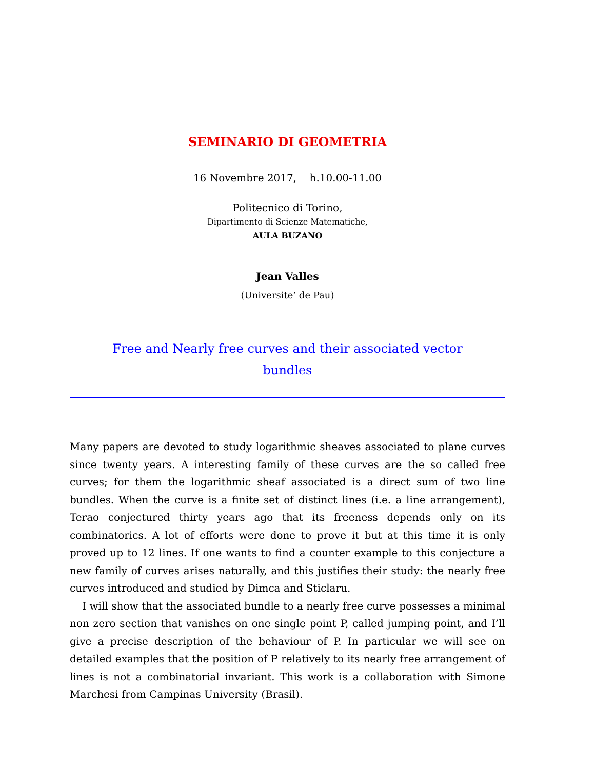SEMINARIO DI GEOMETRIA
16 Novembre 2017, h.10.00-11.00
Politecnico di Torino,
Dipartimento di Scienze Matematiche,
AULA BUZANO
Jean Valles
(Universite’ de Pau)
Free and Nearly free curves and their associated vector bundles
Many papers are devoted to study logarithmic sheaves associated to plane curves since twenty years. A interesting family of these curves are the so called free curves; for them the logarithmic sheaf associated is a direct sum of two line bundles. When the curve is a finite set of distinct lines (i.e. a line arrangement), Terao conjectured thirty years ago that its freeness depends only on its combinatorics. A lot of efforts were done to prove it but at this time it is only proved up to 12 lines. If one wants to find a counter example to this conjecture a new family of curves arises naturally, and this justifies their study: the nearly free curves introduced and studied by Dimca and Sticlaru.
I will show that the associated bundle to a nearly free curve possesses a minimal non zero section that vanishes on one single point P, called jumping point, and I’ll give a precise description of the behaviour of P. In particular we will see on detailed examples that the position of P relatively to its nearly free arrangement of lines is not a combinatorial invariant. This work is a collaboration with Simone Marchesi from Campinas University (Brasil).